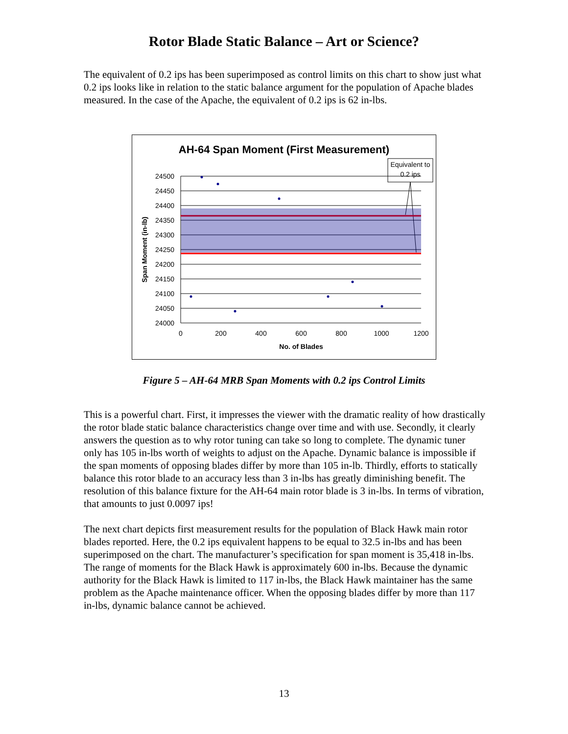Rotor Blade Static Balance – Art or Science?
The equivalent of 0.2 ips has been superimposed as control limits on this chart to show just what 0.2 ips looks like in relation to the static balance argument for the population of Apache blades measured. In the case of the Apache, the equivalent of 0.2 ips is 62 in-lbs.
AH-64 Span Moment (First Measurement)
Equivalent to
0.2 ips
24500
24450
24400
24350
24300
24250
24200
24150
24100
24050
24000
0
200
400
600
800
1000
1200
No. of Blades
Span Moment (in-lb)
Figure 5 – AH-64 MRB Span Moments with 0.2 ips Control Limits
This is a powerful chart. First, it impresses the viewer with the dramatic reality of how drastically the rotor blade static balance characteristics change over time and with use. Secondly, it clearly answers the question as to why rotor tuning can take so long to complete. The dynamic tuner only has 105 in-lbs worth of weights to adjust on the Apache. Dynamic balance is impossible if the span moments of opposing blades differ by more than 105 in-lb. Thirdly, efforts to statically balance this rotor blade to an accuracy less than 3 in-lbs has greatly diminishing benefit. The resolution of this balance fixture for the AH-64 main rotor blade is 3 in-lbs. In terms of vibration, that amounts to just 0.0097 ips!
The next chart depicts first measurement results for the population of Black Hawk main rotor blades reported. Here, the 0.2 ips equivalent happens to be equal to 32.5 in-lbs and has been superimposed on the chart. The manufacturer’s specification for span moment is 35,418 in-lbs. The range of moments for the Black Hawk is approximately 600 in-lbs. Because the dynamic authority for the Black Hawk is limited to 117 in-lbs, the Black Hawk maintainer has the same problem as the Apache maintenance officer. When the opposing blades differ by more than 117 in-lbs, dynamic balance cannot be achieved.
13